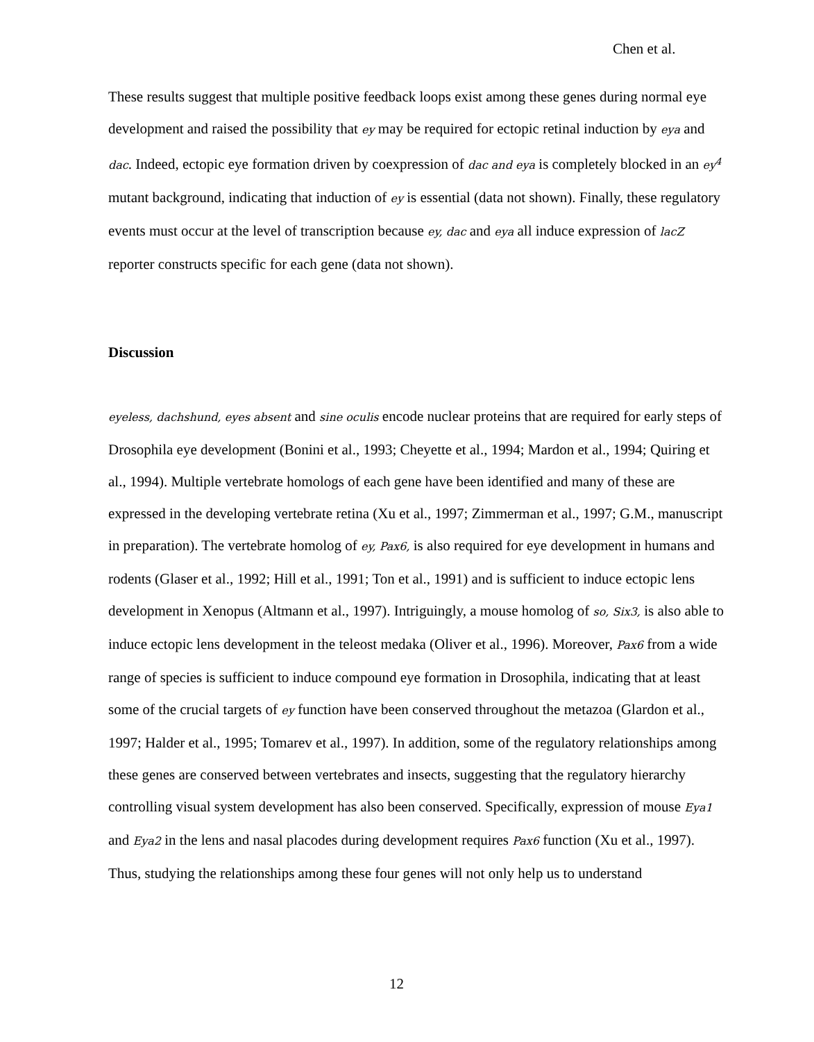Chen et al.
These results suggest that multiple positive feedback loops exist among these genes during normal eye development and raised the possibility that ey may be required for ectopic retinal induction by eya and dac. Indeed, ectopic eye formation driven by coexpression of dac and eya is completely blocked in an ey<sup>4</sup> mutant background, indicating that induction of ey is essential (data not shown). Finally, these regulatory events must occur at the level of transcription because ey, dac and eya all induce expression of lacZ reporter constructs specific for each gene (data not shown).
Discussion
eyeless, dachshund, eyes absent and sine oculis encode nuclear proteins that are required for early steps of Drosophila eye development (Bonini et al., 1993; Cheyette et al., 1994; Mardon et al., 1994; Quiring et al., 1994). Multiple vertebrate homologs of each gene have been identified and many of these are expressed in the developing vertebrate retina (Xu et al., 1997; Zimmerman et al., 1997; G.M., manuscript in preparation). The vertebrate homolog of ey, Pax6, is also required for eye development in humans and rodents (Glaser et al., 1992; Hill et al., 1991; Ton et al., 1991) and is sufficient to induce ectopic lens development in Xenopus (Altmann et al., 1997). Intriguingly, a mouse homolog of so, Six3, is also able to induce ectopic lens development in the teleost medaka (Oliver et al., 1996). Moreover, Pax6 from a wide range of species is sufficient to induce compound eye formation in Drosophila, indicating that at least some of the crucial targets of ey function have been conserved throughout the metazoa (Glardon et al., 1997; Halder et al., 1995; Tomarev et al., 1997). In addition, some of the regulatory relationships among these genes are conserved between vertebrates and insects, suggesting that the regulatory hierarchy controlling visual system development has also been conserved. Specifically, expression of mouse Eya1 and Eya2 in the lens and nasal placodes during development requires Pax6 function (Xu et al., 1997). Thus, studying the relationships among these four genes will not only help us to understand
12